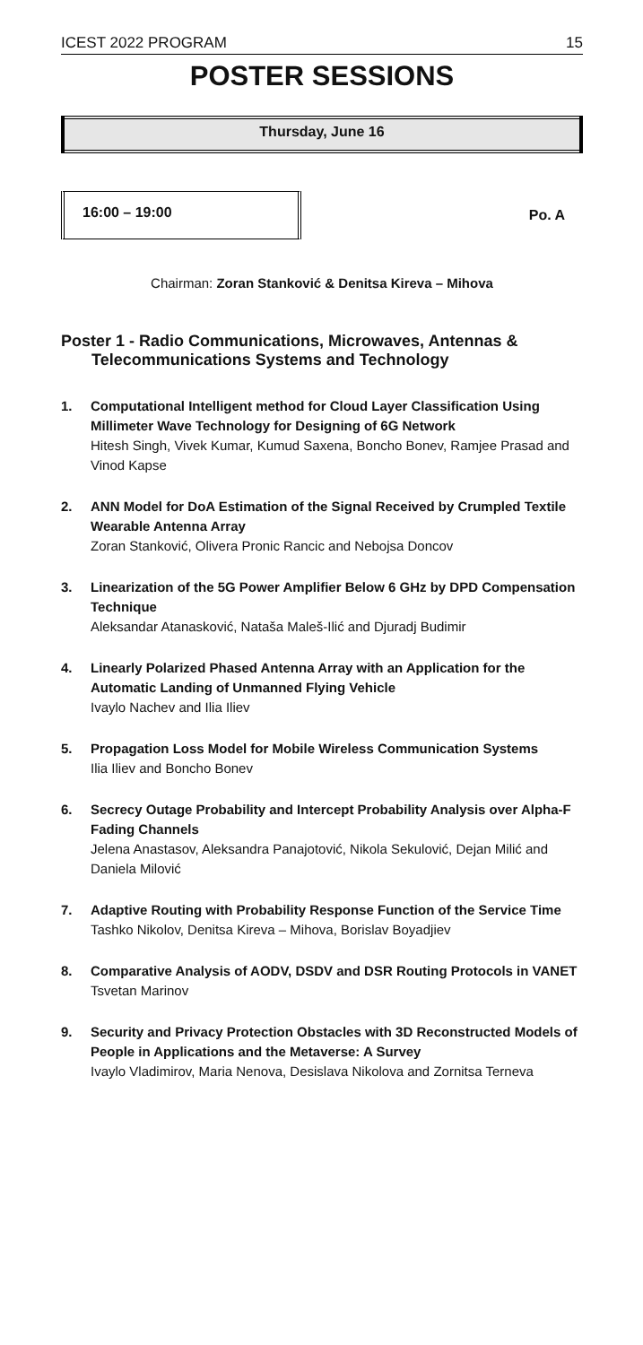ICEST 2022 PROGRAM 15
POSTER SESSIONS
Thursday, June 16
16:00 – 19:00
Po. A
Chairman: Zoran Stanković & Denitsa Kireva – Mihova
Poster 1 - Radio Communications, Microwaves, Antennas &
Telecommunications Systems and Technology
1. Computational Intelligent method for Cloud Layer Classification Using Millimeter Wave Technology for Designing of 6G Network
Hitesh Singh, Vivek Kumar, Kumud Saxena, Boncho Bonev, Ramjee Prasad and Vinod Kapse
2. ANN Model for DoA Estimation of the Signal Received by Crumpled Textile Wearable Antenna Array
Zoran Stanković, Olivera Pronic Rancic and Nebojsa Doncov
3. Linearization of the 5G Power Amplifier Below 6 GHz by DPD Compensation Technique
Aleksandar Atanasković, Nataša Maleš-Ilić and Djuradj Budimir
4. Linearly Polarized Phased Antenna Array with an Application for the Automatic Landing of Unmanned Flying Vehicle
Ivaylo Nachev and Ilia Iliev
5. Propagation Loss Model for Mobile Wireless Communication Systems
Ilia Iliev and Boncho Bonev
6. Secrecy Outage Probability and Intercept Probability Analysis over Alpha-F Fading Channels
Jelena Anastasov, Aleksandra Panajotović, Nikola Sekulović, Dejan Milić and Daniela Milović
7. Adaptive Routing with Probability Response Function of the Service Time
Tashko Nikolov, Denitsa Kireva – Mihova, Borislav Boyadjiev
8. Comparative Analysis of AODV, DSDV and DSR Routing Protocols in VANET
Tsvetan Marinov
9. Security and Privacy Protection Obstacles with 3D Reconstructed Models of People in Applications and the Metaverse: A Survey
Ivaylo Vladimirov, Maria Nenova, Desislava Nikolova and Zornitsa Terneva